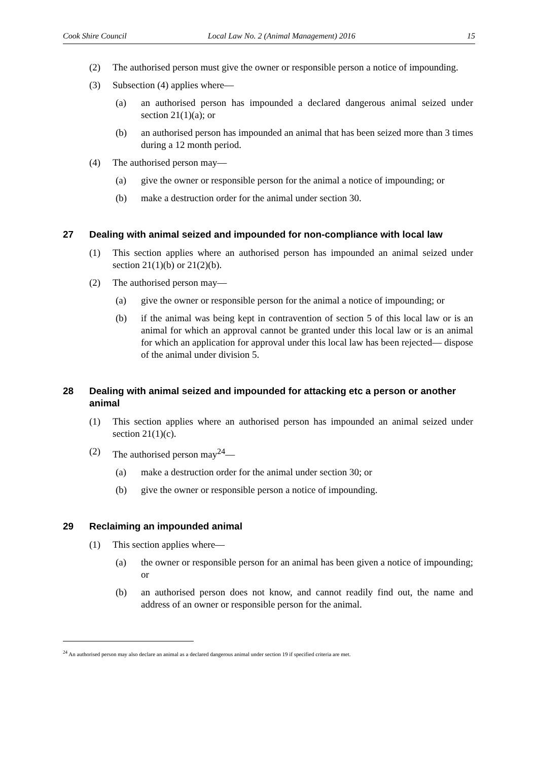Cook Shire Council Local Law No. 2 (Animal Management) 2016 15
(2) The authorised person must give the owner or responsible person a notice of impounding.
(3) Subsection (4) applies where—
(a) an authorised person has impounded a declared dangerous animal seized under section 21(1)(a); or
(b) an authorised person has impounded an animal that has been seized more than 3 times during a 12 month period.
(4) The authorised person may—
(a) give the owner or responsible person for the animal a notice of impounding; or
(b) make a destruction order for the animal under section 30.
27 Dealing with animal seized and impounded for non-compliance with local law
(1) This section applies where an authorised person has impounded an animal seized under section 21(1)(b) or 21(2)(b).
(2) The authorised person may—
(a) give the owner or responsible person for the animal a notice of impounding; or
(b) if the animal was being kept in contravention of section 5 of this local law or is an animal for which an approval cannot be granted under this local law or is an animal for which an application for approval under this local law has been rejected— dispose of the animal under division 5.
28 Dealing with animal seized and impounded for attacking etc a person or another animal
(1) This section applies where an authorised person has impounded an animal seized under section 21(1)(c).
(2) The authorised person may<sup>24</sup>—
(a) make a destruction order for the animal under section 30; or
(b) give the owner or responsible person a notice of impounding.
29 Reclaiming an impounded animal
(1) This section applies where—
(a) the owner or responsible person for an animal has been given a notice of impounding; or
(b) an authorised person does not know, and cannot readily find out, the name and address of an owner or responsible person for the animal.
<sup>24</sup> An authorised person may also declare an animal as a declared dangerous animal under section 19 if specified criteria are met.